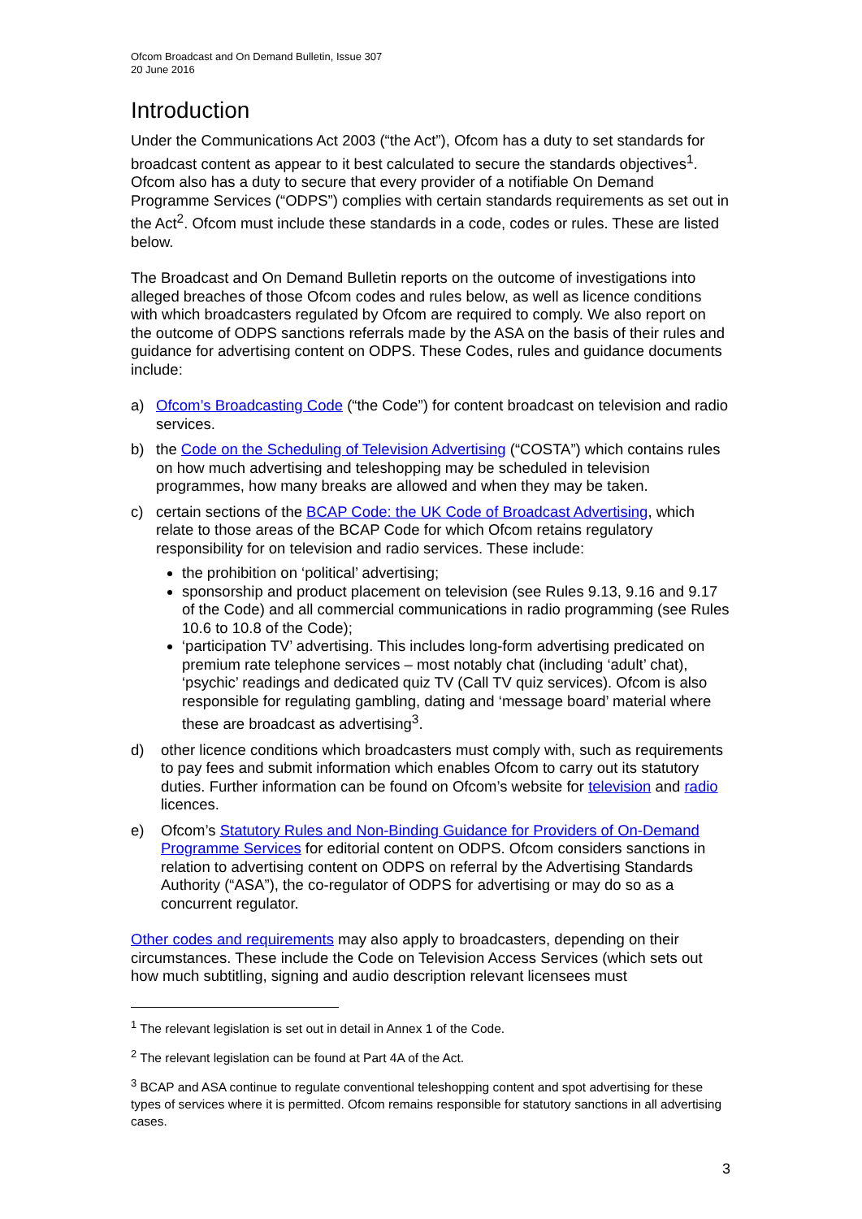Ofcom Broadcast and On Demand Bulletin, Issue 307
20 June 2016
Introduction
Under the Communications Act 2003 (“the Act”), Ofcom has a duty to set standards for broadcast content as appear to it best calculated to secure the standards objectives<sup>1</sup>. Ofcom also has a duty to secure that every provider of a notifiable On Demand Programme Services (“ODPS”) complies with certain standards requirements as set out in the Act<sup>2</sup>. Ofcom must include these standards in a code, codes or rules. These are listed below.
The Broadcast and On Demand Bulletin reports on the outcome of investigations into alleged breaches of those Ofcom codes and rules below, as well as licence conditions with which broadcasters regulated by Ofcom are required to comply. We also report on the outcome of ODPS sanctions referrals made by the ASA on the basis of their rules and guidance for advertising content on ODPS. These Codes, rules and guidance documents include:
a) Ofcom’s Broadcasting Code (“the Code”) for content broadcast on television and radio services.
b) the Code on the Scheduling of Television Advertising (“COSTA”) which contains rules on how much advertising and teleshopping may be scheduled in television programmes, how many breaks are allowed and when they may be taken.
c) certain sections of the BCAP Code: the UK Code of Broadcast Advertising, which relate to those areas of the BCAP Code for which Ofcom retains regulatory responsibility for on television and radio services. These include:
the prohibition on ‘political’ advertising;
sponsorship and product placement on television (see Rules 9.13, 9.16 and 9.17 of the Code) and all commercial communications in radio programming (see Rules 10.6 to 10.8 of the Code);
‘participation TV’ advertising. This includes long-form advertising predicated on premium rate telephone services – most notably chat (including ‘adult’ chat), ‘psychic’ readings and dedicated quiz TV (Call TV quiz services). Ofcom is also responsible for regulating gambling, dating and ‘message board’ material where these are broadcast as advertising<sup>3</sup>.
d) other licence conditions which broadcasters must comply with, such as requirements to pay fees and submit information which enables Ofcom to carry out its statutory duties. Further information can be found on Ofcom’s website for television and radio licences.
e) Ofcom’s Statutory Rules and Non-Binding Guidance for Providers of On-Demand Programme Services for editorial content on ODPS. Ofcom considers sanctions in relation to advertising content on ODPS on referral by the Advertising Standards Authority (“ASA”), the co-regulator of ODPS for advertising or may do so as a concurrent regulator.
Other codes and requirements may also apply to broadcasters, depending on their circumstances. These include the Code on Television Access Services (which sets out how much subtitling, signing and audio description relevant licensees must
<sup>1</sup> The relevant legislation is set out in detail in Annex 1 of the Code.
<sup>2</sup> The relevant legislation can be found at Part 4A of the Act.
<sup>3</sup> BCAP and ASA continue to regulate conventional teleshopping content and spot advertising for these types of services where it is permitted. Ofcom remains responsible for statutory sanctions in all advertising cases.
3